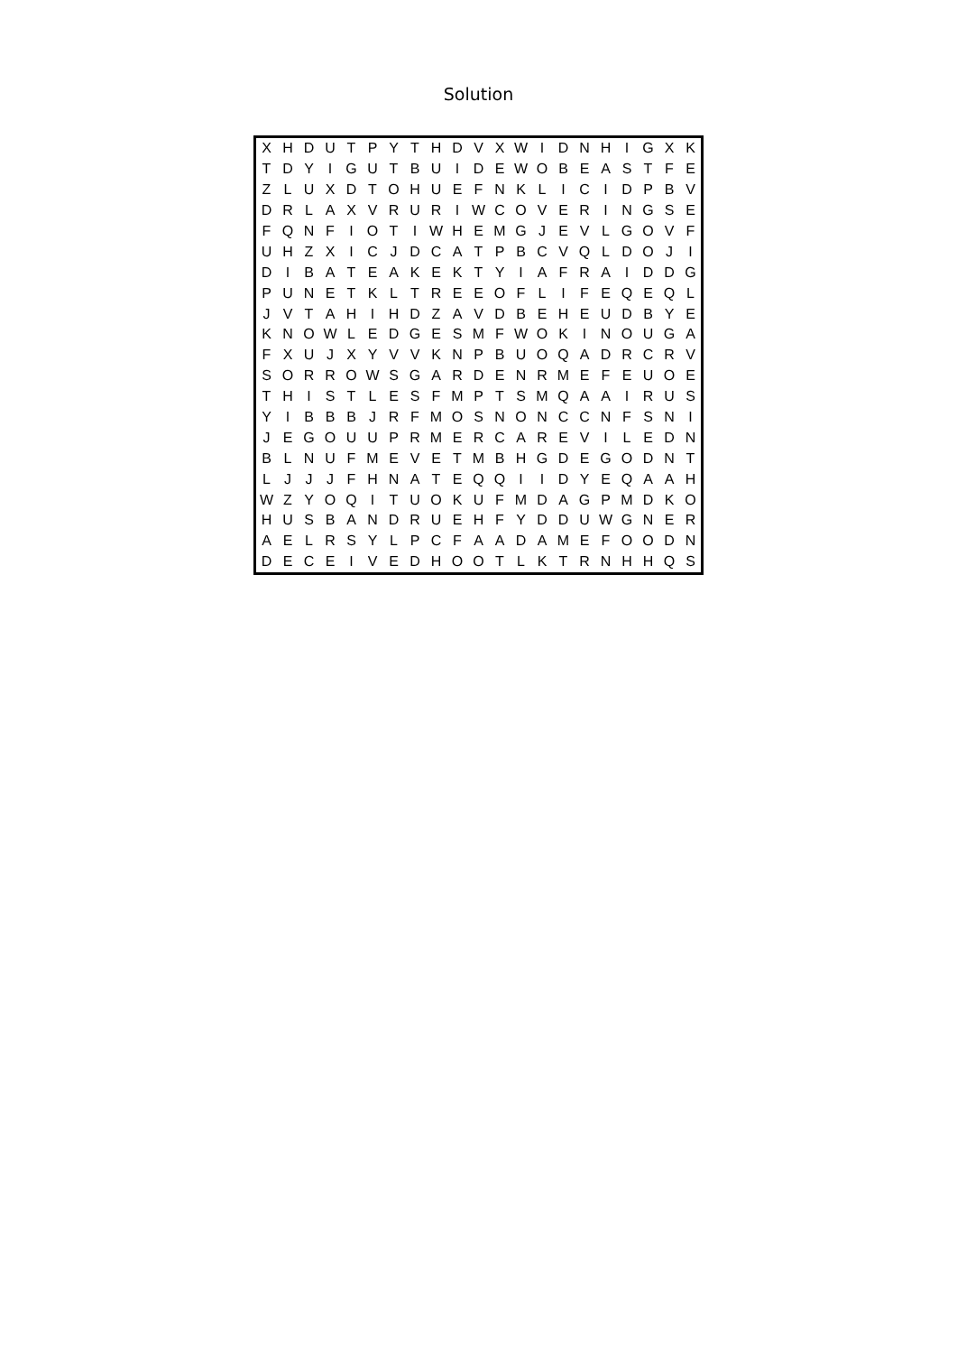Solution
| X | H | D | U | T | P | Y | T | H | D | V | X | W | I | D | N | H | I | G | X | K |
| T | D | Y | I | G | U | T | B | U | I | D | E | W | O | B | E | A | S | T | F | E |
| Z | L | U | X | D | T | O | H | U | E | F | N | K | L | I | C | I | D | P | B | V |
| D | R | L | A | X | V | R | U | R | I | W | C | O | V | E | R | I | N | G | S | E |
| F | Q | N | F | I | O | T | I | W | H | E | M | G | J | E | V | L | G | O | V | F |
| U | H | Z | X | I | C | J | D | C | A | T | P | B | C | V | Q | L | D | O | J | I |
| D | I | B | A | T | E | A | K | E | K | T | Y | I | A | F | R | A | I | D | D | G |
| P | U | N | E | T | K | L | T | R | E | E | O | F | L | I | F | E | Q | E | Q | L |
| J | V | T | A | H | I | H | D | Z | A | V | D | B | E | H | E | U | D | B | Y | E |
| K | N | O | W | L | E | D | G | E | S | M | F | W | O | K | I | N | O | U | G | A |
| F | X | U | J | X | Y | V | V | K | N | P | B | U | O | Q | A | D | R | C | R | V |
| S | O | R | R | O | W | S | G | A | R | D | E | N | R | M | E | F | E | U | O | E |
| T | H | I | S | T | L | E | S | F | M | P | T | S | M | Q | A | A | I | R | U | S |
| Y | I | B | B | B | J | R | F | M | O | S | N | O | N | C | C | N | F | S | N | I |
| J | E | G | O | U | U | P | R | M | E | R | C | A | R | E | V | I | L | E | D | N |
| B | L | N | U | F | M | E | V | E | T | M | B | H | G | D | E | G | O | D | N | T |
| L | J | J | J | F | H | N | A | T | E | Q | Q | I | I | D | Y | E | Q | A | A | H |
| W | Z | Y | O | Q | I | T | U | O | K | U | F | M | D | A | G | P | M | D | K | O |
| H | U | S | B | A | N | D | R | U | E | H | F | Y | D | D | U | W | G | N | E | R |
| A | E | L | R | S | Y | L | P | C | F | A | A | D | A | M | E | F | O | O | D | N |
| D | E | C | E | I | V | E | D | H | O | O | T | L | K | T | R | N | H | H | Q | S |